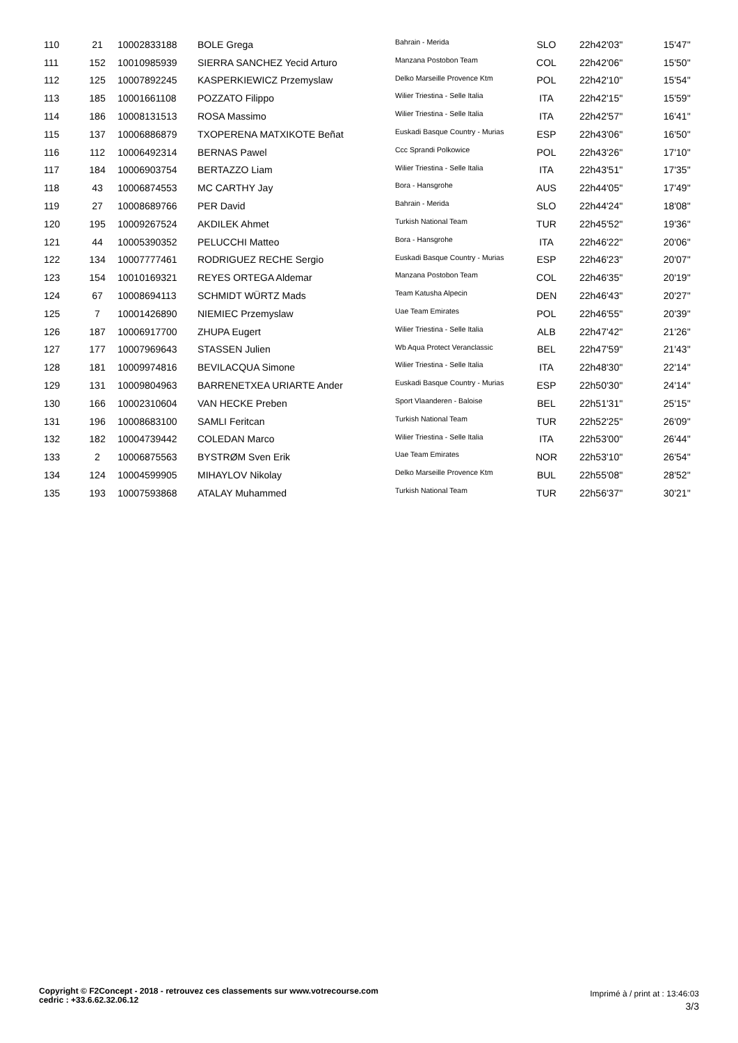| 110 | 21 | 10002833188 | BOLE Grega | Bahrain - Merida | SLO | 22h42'03'' | 15'47'' |
| 111 | 152 | 10010985939 | SIERRA SANCHEZ Yecid Arturo | Manzana Postobon Team | COL | 22h42'06'' | 15'50'' |
| 112 | 125 | 10007892245 | KASPERKIEWICZ Przemyslaw | Delko Marseille Provence Ktm | POL | 22h42'10'' | 15'54'' |
| 113 | 185 | 10001661108 | POZZATO Filippo | Wilier Triestina - Selle Italia | ITA | 22h42'15'' | 15'59'' |
| 114 | 186 | 10008131513 | ROSA Massimo | Wilier Triestina - Selle Italia | ITA | 22h42'57'' | 16'41'' |
| 115 | 137 | 10006886879 | TXOPERENA MATXIKOTE Beñat | Euskadi Basque Country - Murias | ESP | 22h43'06'' | 16'50'' |
| 116 | 112 | 10006492314 | BERNAS Pawel | Ccc Sprandi Polkowice | POL | 22h43'26'' | 17'10'' |
| 117 | 184 | 10006903754 | BERTAZZO Liam | Wilier Triestina - Selle Italia | ITA | 22h43'51'' | 17'35'' |
| 118 | 43 | 10006874553 | MC CARTHY Jay | Bora - Hansgrohe | AUS | 22h44'05'' | 17'49'' |
| 119 | 27 | 10008689766 | PER David | Bahrain - Merida | SLO | 22h44'24'' | 18'08'' |
| 120 | 195 | 10009267524 | AKDILEK Ahmet | Turkish National Team | TUR | 22h45'52'' | 19'36'' |
| 121 | 44 | 10005390352 | PELUCCHI Matteo | Bora - Hansgrohe | ITA | 22h46'22'' | 20'06'' |
| 122 | 134 | 10007777461 | RODRIGUEZ RECHE Sergio | Euskadi Basque Country - Murias | ESP | 22h46'23'' | 20'07'' |
| 123 | 154 | 10010169321 | REYES ORTEGA Aldemar | Manzana Postobon Team | COL | 22h46'35'' | 20'19'' |
| 124 | 67 | 10008694113 | SCHMIDT WÜRTZ Mads | Team Katusha Alpecin | DEN | 22h46'43'' | 20'27'' |
| 125 | 7 | 10001426890 | NIEMIEC Przemyslaw | Uae Team Emirates | POL | 22h46'55'' | 20'39'' |
| 126 | 187 | 10006917700 | ZHUPA Eugert | Wilier Triestina - Selle Italia | ALB | 22h47'42'' | 21'26'' |
| 127 | 177 | 10007969643 | STASSEN Julien | Wb Aqua Protect Veranclassic | BEL | 22h47'59'' | 21'43'' |
| 128 | 181 | 10009974816 | BEVILACQUA Simone | Wilier Triestina - Selle Italia | ITA | 22h48'30'' | 22'14'' |
| 129 | 131 | 10009804963 | BARRENETXEA URIARTE Ander | Euskadi Basque Country - Murias | ESP | 22h50'30'' | 24'14'' |
| 130 | 166 | 10002310604 | VAN HECKE Preben | Sport Vlaanderen - Baloise | BEL | 22h51'31'' | 25'15'' |
| 131 | 196 | 10008683100 | SAMLI Feritcan | Turkish National Team | TUR | 22h52'25'' | 26'09'' |
| 132 | 182 | 10004739442 | COLEDAN Marco | Wilier Triestina - Selle Italia | ITA | 22h53'00'' | 26'44'' |
| 133 | 2 | 10006875563 | BYSTRØM Sven Erik | Uae Team Emirates | NOR | 22h53'10'' | 26'54'' |
| 134 | 124 | 10004599905 | MIHAYLOV Nikolay | Delko Marseille Provence Ktm | BUL | 22h55'08'' | 28'52'' |
| 135 | 193 | 10007593868 | ATALAY Muhammed | Turkish National Team | TUR | 22h56'37'' | 30'21'' |
Copyright © F2Concept - 2018 - retrouvez ces classements sur www.votrecourse.com
cedric : +33.6.62.32.06.12
Imprimé à / print at : 13:46:03
3/3